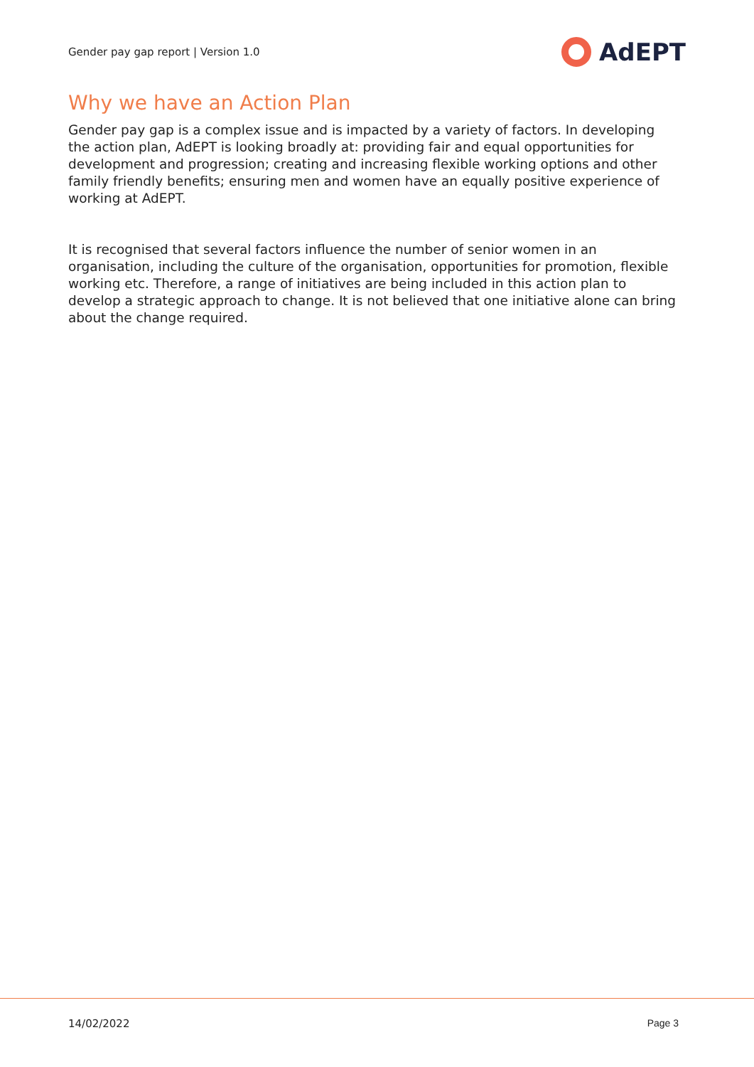Gender pay gap report | Version 1.0
AdEPT
Why we have an Action Plan
Gender pay gap is a complex issue and is impacted by a variety of factors. In developing the action plan, AdEPT is looking broadly at: providing fair and equal opportunities for development and progression; creating and increasing flexible working options and other family friendly benefits; ensuring men and women have an equally positive experience of working at AdEPT.
It is recognised that several factors influence the number of senior women in an organisation, including the culture of the organisation, opportunities for promotion, flexible working etc. Therefore, a range of initiatives are being included in this action plan to develop a strategic approach to change. It is not believed that one initiative alone can bring about the change required.
14/02/2022 Page 3